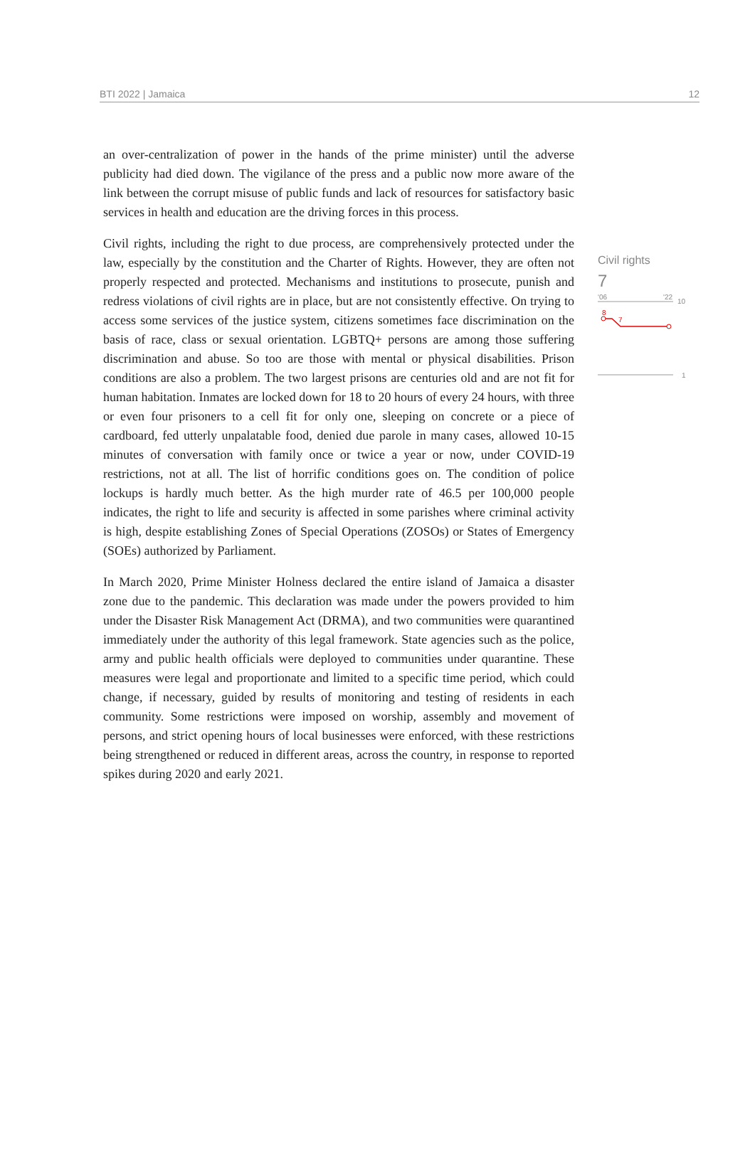BTI 2022 | Jamaica 12
an over-centralization of power in the hands of the prime minister) until the adverse publicity had died down. The vigilance of the press and a public now more aware of the link between the corrupt misuse of public funds and lack of resources for satisfactory basic services in health and education are the driving forces in this process.
Civil rights, including the right to due process, are comprehensively protected under the law, especially by the constitution and the Charter of Rights. However, they are often not properly respected and protected. Mechanisms and institutions to prosecute, punish and redress violations of civil rights are in place, but are not consistently effective. On trying to access some services of the justice system, citizens sometimes face discrimination on the basis of race, class or sexual orientation. LGBTQ+ persons are among those suffering discrimination and abuse. So too are those with mental or physical disabilities. Prison conditions are also a problem. The two largest prisons are centuries old and are not fit for human habitation. Inmates are locked down for 18 to 20 hours of every 24 hours, with three or even four prisoners to a cell fit for only one, sleeping on concrete or a piece of cardboard, fed utterly unpalatable food, denied due parole in many cases, allowed 10-15 minutes of conversation with family once or twice a year or now, under COVID-19 restrictions, not at all. The list of horrific conditions goes on. The condition of police lockups is hardly much better. As the high murder rate of 46.5 per 100,000 people indicates, the right to life and security is affected in some parishes where criminal activity is high, despite establishing Zones of Special Operations (ZOSOs) or States of Emergency (SOEs) authorized by Parliament.
In March 2020, Prime Minister Holness declared the entire island of Jamaica a disaster zone due to the pandemic. This declaration was made under the powers provided to him under the Disaster Risk Management Act (DRMA), and two communities were quarantined immediately under the authority of this legal framework. State agencies such as the police, army and public health officials were deployed to communities under quarantine. These measures were legal and proportionate and limited to a specific time period, which could change, if necessary, guided by results of monitoring and testing of residents in each community. Some restrictions were imposed on worship, assembly and movement of persons, and strict opening hours of local businesses were enforced, with these restrictions being strengthened or reduced in different areas, across the country, in response to reported spikes during 2020 and early 2021.
Civil rights
7
'06
'22
10
8
7
1